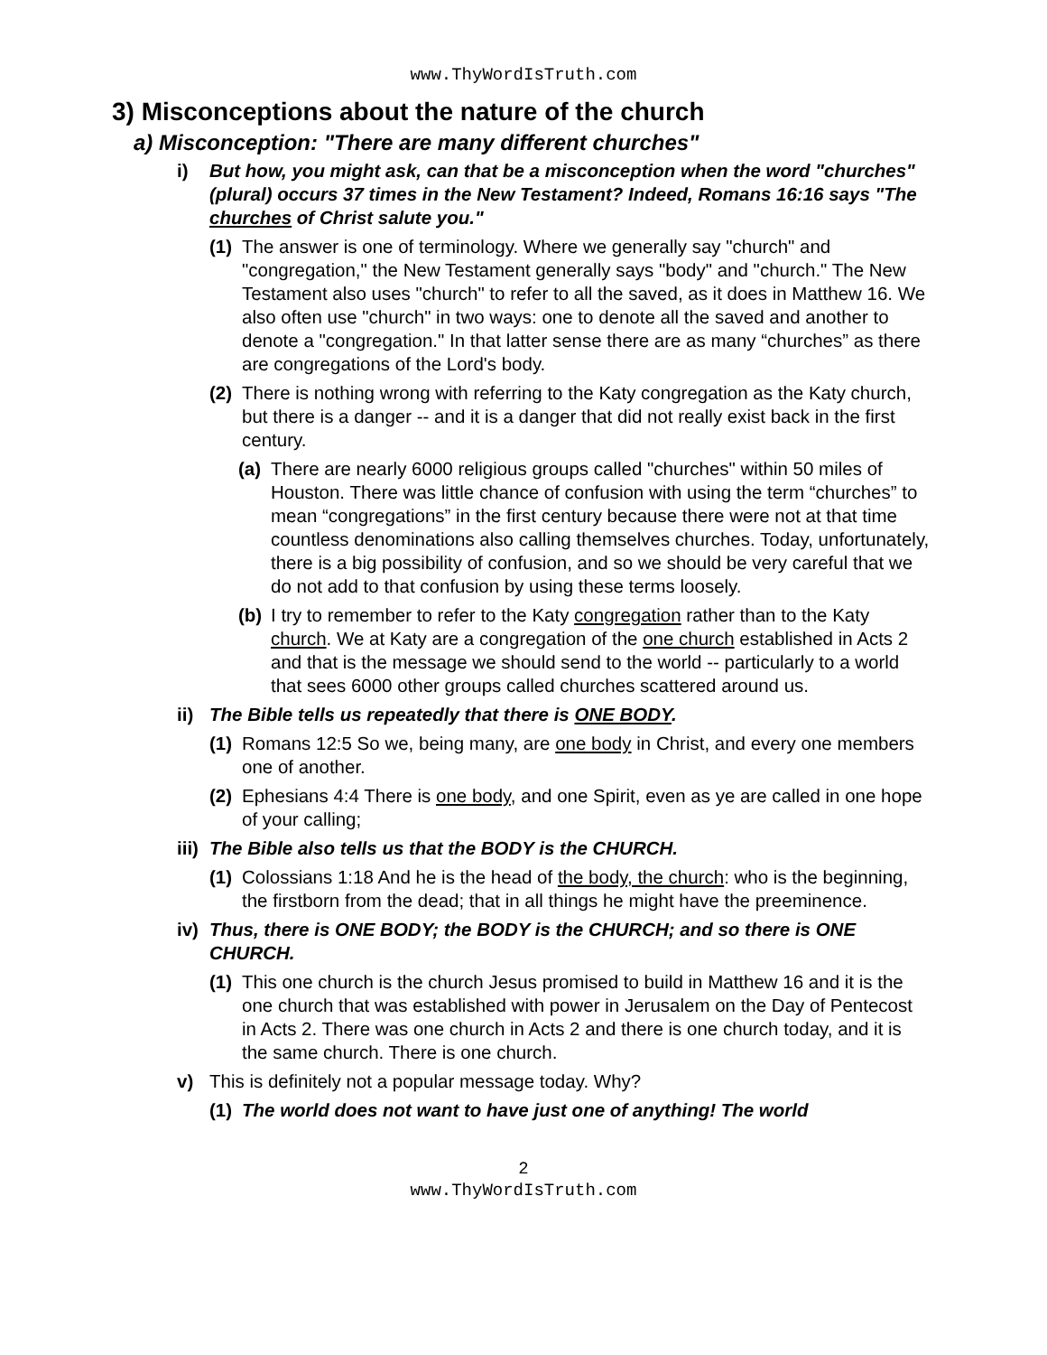www.ThyWordIsTruth.com
3) Misconceptions about the nature of the church
a) Misconception: "There are many different churches"
i) But how, you might ask, can that be a misconception when the word "churches" (plural) occurs 37 times in the New Testament? Indeed, Romans 16:16 says "The churches of Christ salute you."
(1) The answer is one of terminology. Where we generally say "church" and "congregation," the New Testament generally says "body" and "church." The New Testament also uses "church" to refer to all the saved, as it does in Matthew 16. We also often use "church" in two ways: one to denote all the saved and another to denote a "congregation." In that latter sense there are as many “churches” as there are congregations of the Lord's body.
(2) There is nothing wrong with referring to the Katy congregation as the Katy church, but there is a danger -- and it is a danger that did not really exist back in the first century.
(a) There are nearly 6000 religious groups called "churches" within 50 miles of Houston. There was little chance of confusion with using the term “churches” to mean “congregations” in the first century because there were not at that time countless denominations also calling themselves churches. Today, unfortunately, there is a big possibility of confusion, and so we should be very careful that we do not add to that confusion by using these terms loosely.
(b) I try to remember to refer to the Katy congregation rather than to the Katy church. We at Katy are a congregation of the one church established in Acts 2 and that is the message we should send to the world -- particularly to a world that sees 6000 other groups called churches scattered around us.
ii) The Bible tells us repeatedly that there is ONE BODY.
(1) Romans 12:5 So we, being many, are one body in Christ, and every one members one of another.
(2) Ephesians 4:4 There is one body, and one Spirit, even as ye are called in one hope of your calling;
iii) The Bible also tells us that the BODY is the CHURCH.
(1) Colossians 1:18 And he is the head of the body, the church: who is the beginning, the firstborn from the dead; that in all things he might have the preeminence.
iv) Thus, there is ONE BODY; the BODY is the CHURCH; and so there is ONE CHURCH.
(1) This one church is the church Jesus promised to build in Matthew 16 and it is the one church that was established with power in Jerusalem on the Day of Pentecost in Acts 2. There was one church in Acts 2 and there is one church today, and it is the same church. There is one church.
v) This is definitely not a popular message today. Why?
(1) The world does not want to have just one of anything! The world
2
www.ThyWordIsTruth.com